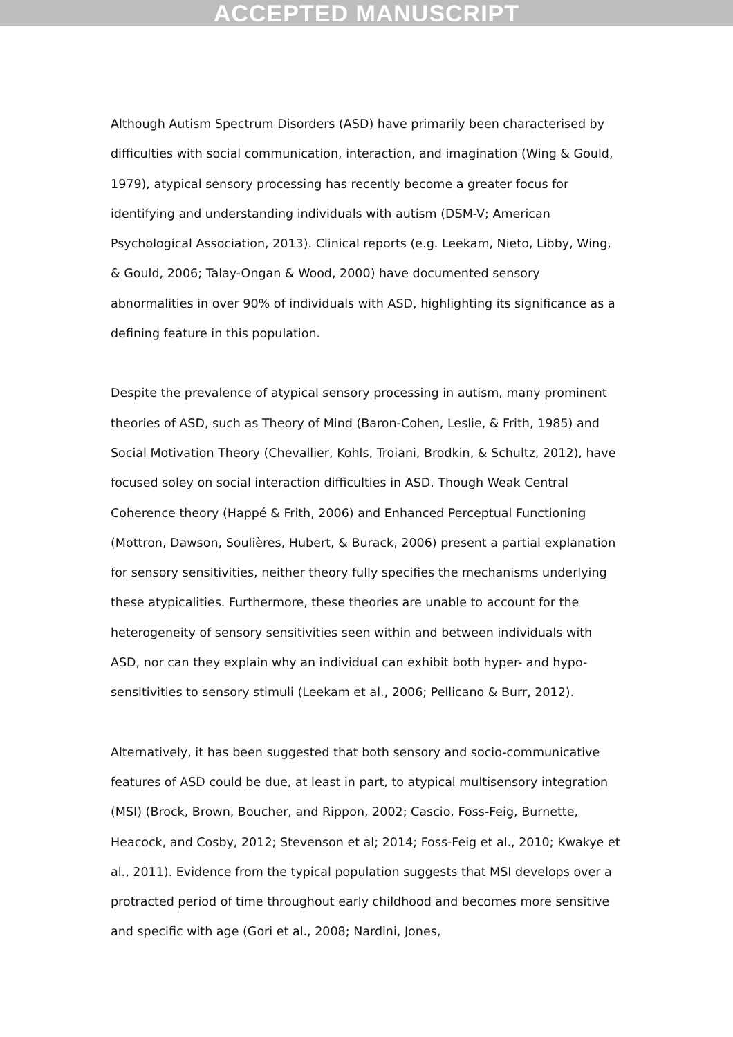ACCEPTED MANUSCRIPT
Although Autism Spectrum Disorders (ASD) have primarily been characterised by difficulties with social communication, interaction, and imagination (Wing & Gould, 1979), atypical sensory processing has recently become a greater focus for identifying and understanding individuals with autism (DSM-V; American Psychological Association, 2013). Clinical reports (e.g. Leekam, Nieto, Libby, Wing, & Gould, 2006; Talay-Ongan & Wood, 2000) have documented sensory abnormalities in over 90% of individuals with ASD, highlighting its significance as a defining feature in this population.
Despite the prevalence of atypical sensory processing in autism, many prominent theories of ASD, such as Theory of Mind (Baron-Cohen, Leslie, & Frith, 1985) and Social Motivation Theory (Chevallier, Kohls, Troiani, Brodkin, & Schultz, 2012), have focused soley on social interaction difficulties in ASD. Though Weak Central Coherence theory (Happé & Frith, 2006) and Enhanced Perceptual Functioning (Mottron, Dawson, Soulières, Hubert, & Burack, 2006) present a partial explanation for sensory sensitivities, neither theory fully specifies the mechanisms underlying these atypicalities. Furthermore, these theories are unable to account for the heterogeneity of sensory sensitivities seen within and between individuals with ASD, nor can they explain why an individual can exhibit both hyper- and hypo-sensitivities to sensory stimuli (Leekam et al., 2006; Pellicano & Burr, 2012).
Alternatively, it has been suggested that both sensory and socio-communicative features of ASD could be due, at least in part, to atypical multisensory integration (MSI) (Brock, Brown, Boucher, and Rippon, 2002; Cascio, Foss-Feig, Burnette, Heacock, and Cosby, 2012; Stevenson et al; 2014; Foss-Feig et al., 2010; Kwakye et al., 2011). Evidence from the typical population suggests that MSI develops over a protracted period of time throughout early childhood and becomes more sensitive and specific with age (Gori et al., 2008; Nardini, Jones,